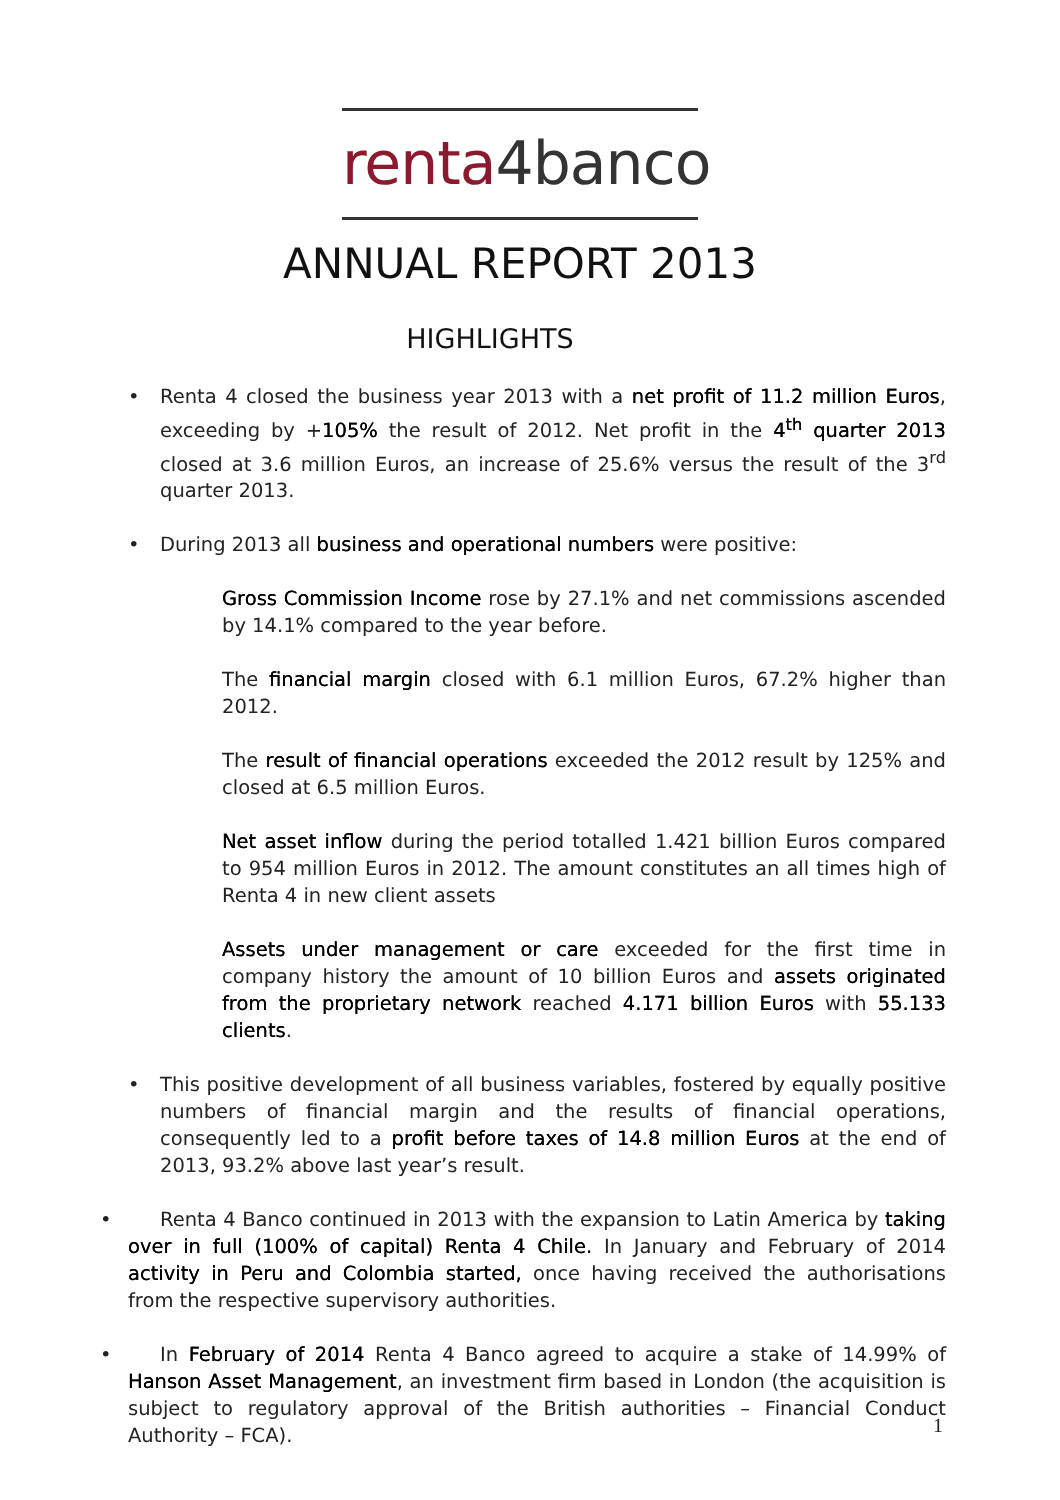renta 4banco
ANNUAL REPORT 2013
HIGHLIGHTS
• Renta 4 closed the business year 2013 with a net profit of 11.2 million Euros, exceeding by +105% the result of 2012. Net profit in the 4<sup>th</sup> quarter 2013 closed at 3.6 million Euros, an increase of 25.6% versus the result of the 3<sup>rd</sup> quarter 2013.
• During 2013 all business and operational numbers were positive:
Gross Commission Income rose by 27.1% and net commissions ascended by 14.1% compared to the year before.
The financial margin closed with 6.1 million Euros, 67.2% higher than 2012.
The result of financial operations exceeded the 2012 result by 125% and closed at 6.5 million Euros.
Net asset inflow during the period totalled 1.421 billion Euros compared to 954 million Euros in 2012. The amount constitutes an all times high of Renta 4 in new client assets
Assets under management or care exceeded for the first time in company history the amount of 10 billion Euros and assets originated from the proprietary network reached 4.171 billion Euros with 55.133 clients.
• This positive development of all business variables, fostered by equally positive numbers of financial margin and the results of financial operations, consequently led to a profit before taxes of 14.8 million Euros at the end of 2013, 93.2% above last year’s result.
• Renta 4 Banco continued in 2013 with the expansion to Latin America by taking over in full (100% of capital) Renta 4 Chile. In January and February of 2014 activity in Peru and Colombia started, once having received the authorisations from the respective supervisory authorities.
• In February of 2014 Renta 4 Banco agreed to acquire a stake of 14.99% of Hanson Asset Management, an investment firm based in London (the acquisition is subject to regulatory approval of the British authorities – Financial Conduct Authority – FCA).
1